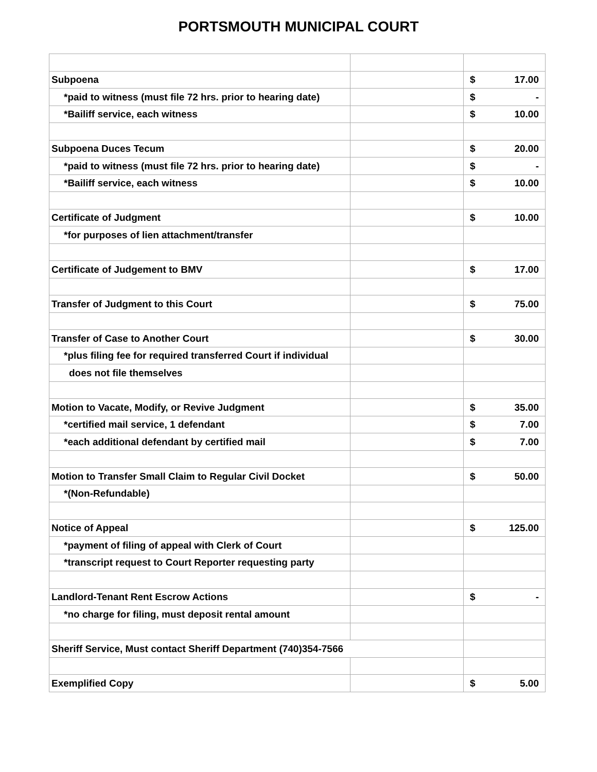PORTSMOUTH MUNICIPAL COURT
| Subpoena | | $ 17.00 |
| *paid to witness (must file 72 hrs. prior to hearing date) | | $ - |
| *Bailiff service, each witness | | $ 10.00 |
| Subpoena Duces Tecum | | $ 20.00 |
| *paid to witness (must file 72 hrs. prior to hearing date) | | $ - |
| *Bailiff service, each witness | | $ 10.00 |
| Certificate of Judgment | | $ 10.00 |
| *for purposes of lien attachment/transfer | | |
| Certificate of Judgement to BMV | | $ 17.00 |
| Transfer of Judgment to this Court | | $ 75.00 |
| Transfer of Case to Another Court | | $ 30.00 |
| *plus filing fee for required transferred Court if individual | | |
| does not file themselves | | |
| Motion to Vacate, Modify, or Revive Judgment | | $ 35.00 |
| *certified mail service, 1 defendant | | $ 7.00 |
| *each additional defendant by certified mail | | $ 7.00 |
| Motion to Transfer Small Claim to Regular Civil Docket | | $ 50.00 |
| *(Non-Refundable) | | |
| Notice of Appeal | | $ 125.00 |
| *payment of filing of appeal with Clerk of Court | | |
| *transcript request to Court Reporter requesting party | | |
| Landlord-Tenant Rent Escrow Actions | | $ - |
| *no charge for filing, must deposit rental amount | | |
| Sheriff Service, Must contact Sheriff Department (740)354-7566 | | |
| Exemplified Copy | | $ 5.00 |